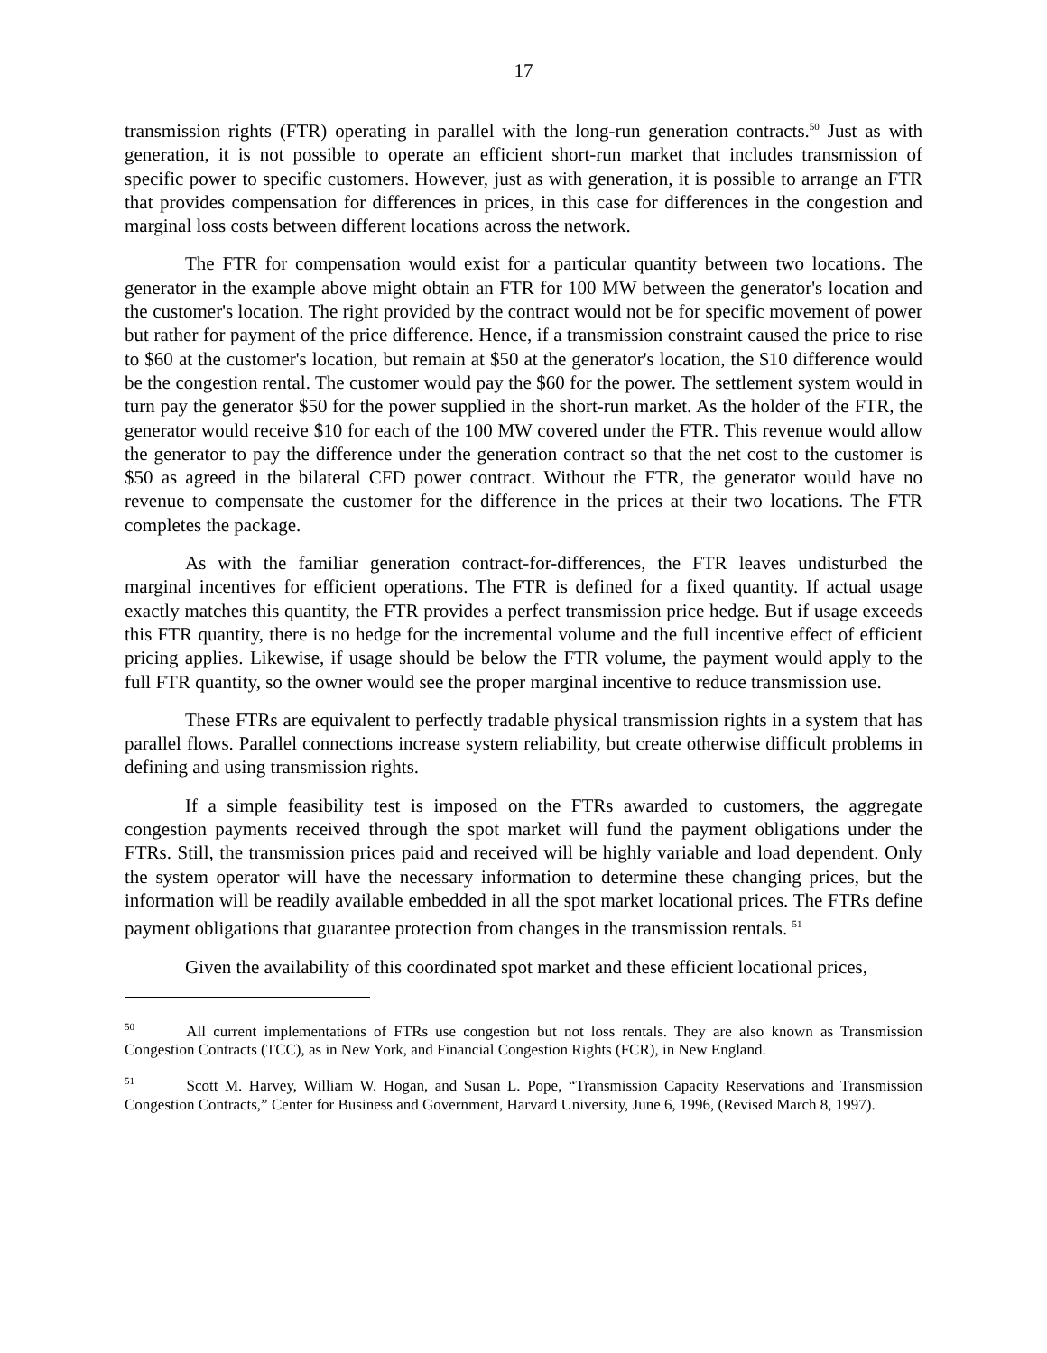17
transmission rights (FTR) operating in parallel with the long-run generation contracts.<sup>50</sup> Just as with generation, it is not possible to operate an efficient short-run market that includes transmission of specific power to specific customers. However, just as with generation, it is possible to arrange an FTR that provides compensation for differences in prices, in this case for differences in the congestion and marginal loss costs between different locations across the network.
The FTR for compensation would exist for a particular quantity between two locations. The generator in the example above might obtain an FTR for 100 MW between the generator's location and the customer's location. The right provided by the contract would not be for specific movement of power but rather for payment of the price difference. Hence, if a transmission constraint caused the price to rise to $60 at the customer's location, but remain at $50 at the generator's location, the $10 difference would be the congestion rental. The customer would pay the $60 for the power. The settlement system would in turn pay the generator $50 for the power supplied in the short-run market. As the holder of the FTR, the generator would receive $10 for each of the 100 MW covered under the FTR. This revenue would allow the generator to pay the difference under the generation contract so that the net cost to the customer is $50 as agreed in the bilateral CFD power contract. Without the FTR, the generator would have no revenue to compensate the customer for the difference in the prices at their two locations. The FTR completes the package.
As with the familiar generation contract-for-differences, the FTR leaves undisturbed the marginal incentives for efficient operations. The FTR is defined for a fixed quantity. If actual usage exactly matches this quantity, the FTR provides a perfect transmission price hedge. But if usage exceeds this FTR quantity, there is no hedge for the incremental volume and the full incentive effect of efficient pricing applies. Likewise, if usage should be below the FTR volume, the payment would apply to the full FTR quantity, so the owner would see the proper marginal incentive to reduce transmission use.
These FTRs are equivalent to perfectly tradable physical transmission rights in a system that has parallel flows. Parallel connections increase system reliability, but create otherwise difficult problems in defining and using transmission rights.
If a simple feasibility test is imposed on the FTRs awarded to customers, the aggregate congestion payments received through the spot market will fund the payment obligations under the FTRs. Still, the transmission prices paid and received will be highly variable and load dependent. Only the system operator will have the necessary information to determine these changing prices, but the information will be readily available embedded in all the spot market locational prices. The FTRs define payment obligations that guarantee protection from changes in the transmission rentals. <sup>51</sup>
Given the availability of this coordinated spot market and these efficient locational prices,
<sup>50</sup> All current implementations of FTRs use congestion but not loss rentals. They are also known as Transmission Congestion Contracts (TCC), as in New York, and Financial Congestion Rights (FCR), in New England.
<sup>51</sup> Scott M. Harvey, William W. Hogan, and Susan L. Pope, “Transmission Capacity Reservations and Transmission Congestion Contracts,” Center for Business and Government, Harvard University, June 6, 1996, (Revised March 8, 1997).